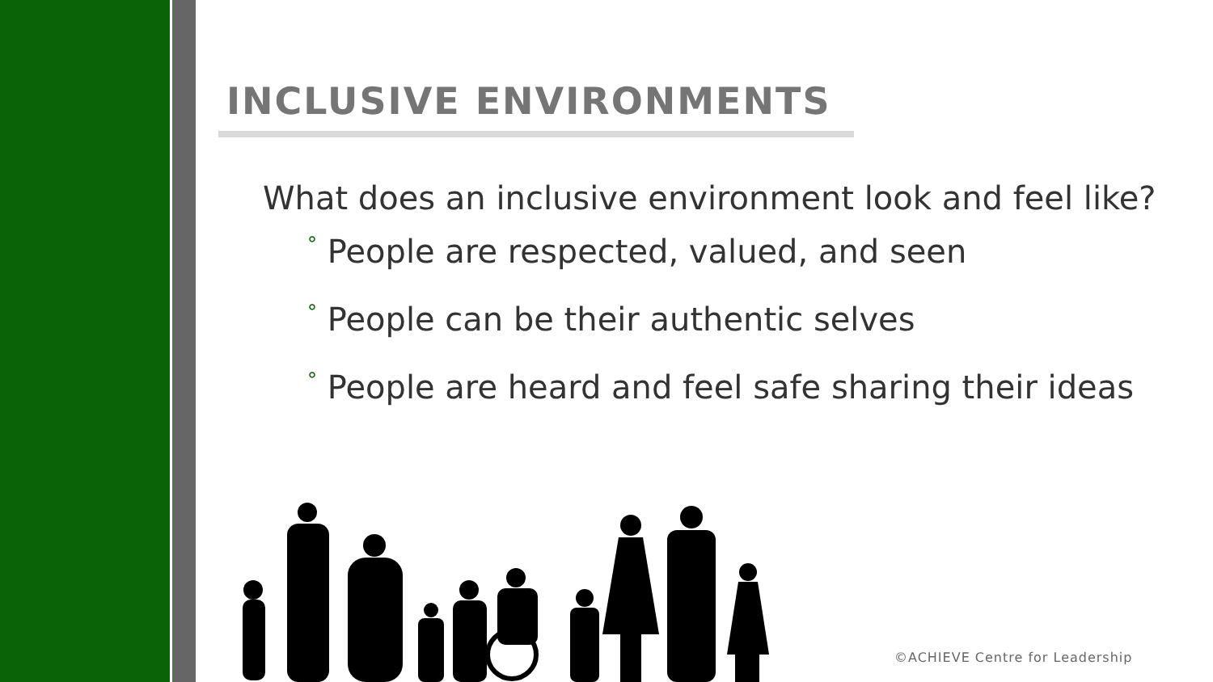INCLUSIVE ENVIRONMENTS
What does an inclusive environment look and feel like?
° People are respected, valued, and seen
° People can be their authentic selves
° People are heard and feel safe sharing their ideas
©ACHIEVE Centre for Leadership